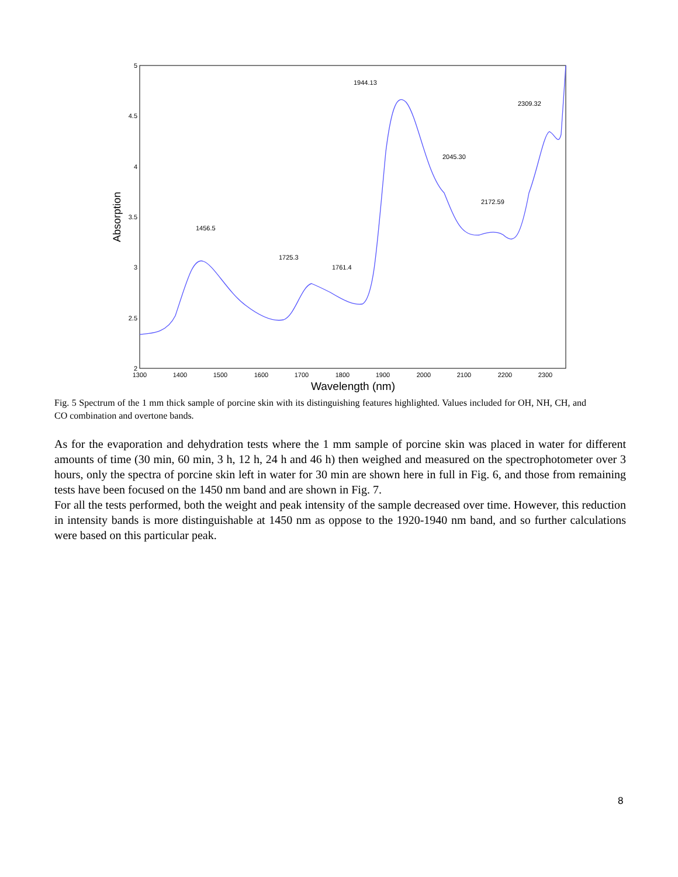5
4.5
4
3.5
3
2.5
2
1300
1400
1500
1600
1700
1800
1900
2000
2100
2200
2300
Wavelength (nm)
Absorption
1456.5
1725.3
1761.4
1944.13
2045.30
2172.59
2309.32
Fig. 5 Spectrum of the 1 mm thick sample of porcine skin with its distinguishing features highlighted. Values included for OH, NH, CH, and CO combination and overtone bands.
As for the evaporation and dehydration tests where the 1 mm sample of porcine skin was placed in water for different amounts of time (30 min, 60 min, 3 h, 12 h, 24 h and 46 h) then weighed and measured on the spectrophotometer over 3 hours, only the spectra of porcine skin left in water for 30 min are shown here in full in Fig. 6, and those from remaining tests have been focused on the 1450 nm band and are shown in Fig. 7.
For all the tests performed, both the weight and peak intensity of the sample decreased over time. However, this reduction in intensity bands is more distinguishable at 1450 nm as oppose to the 1920-1940 nm band, and so further calculations were based on this particular peak.
8